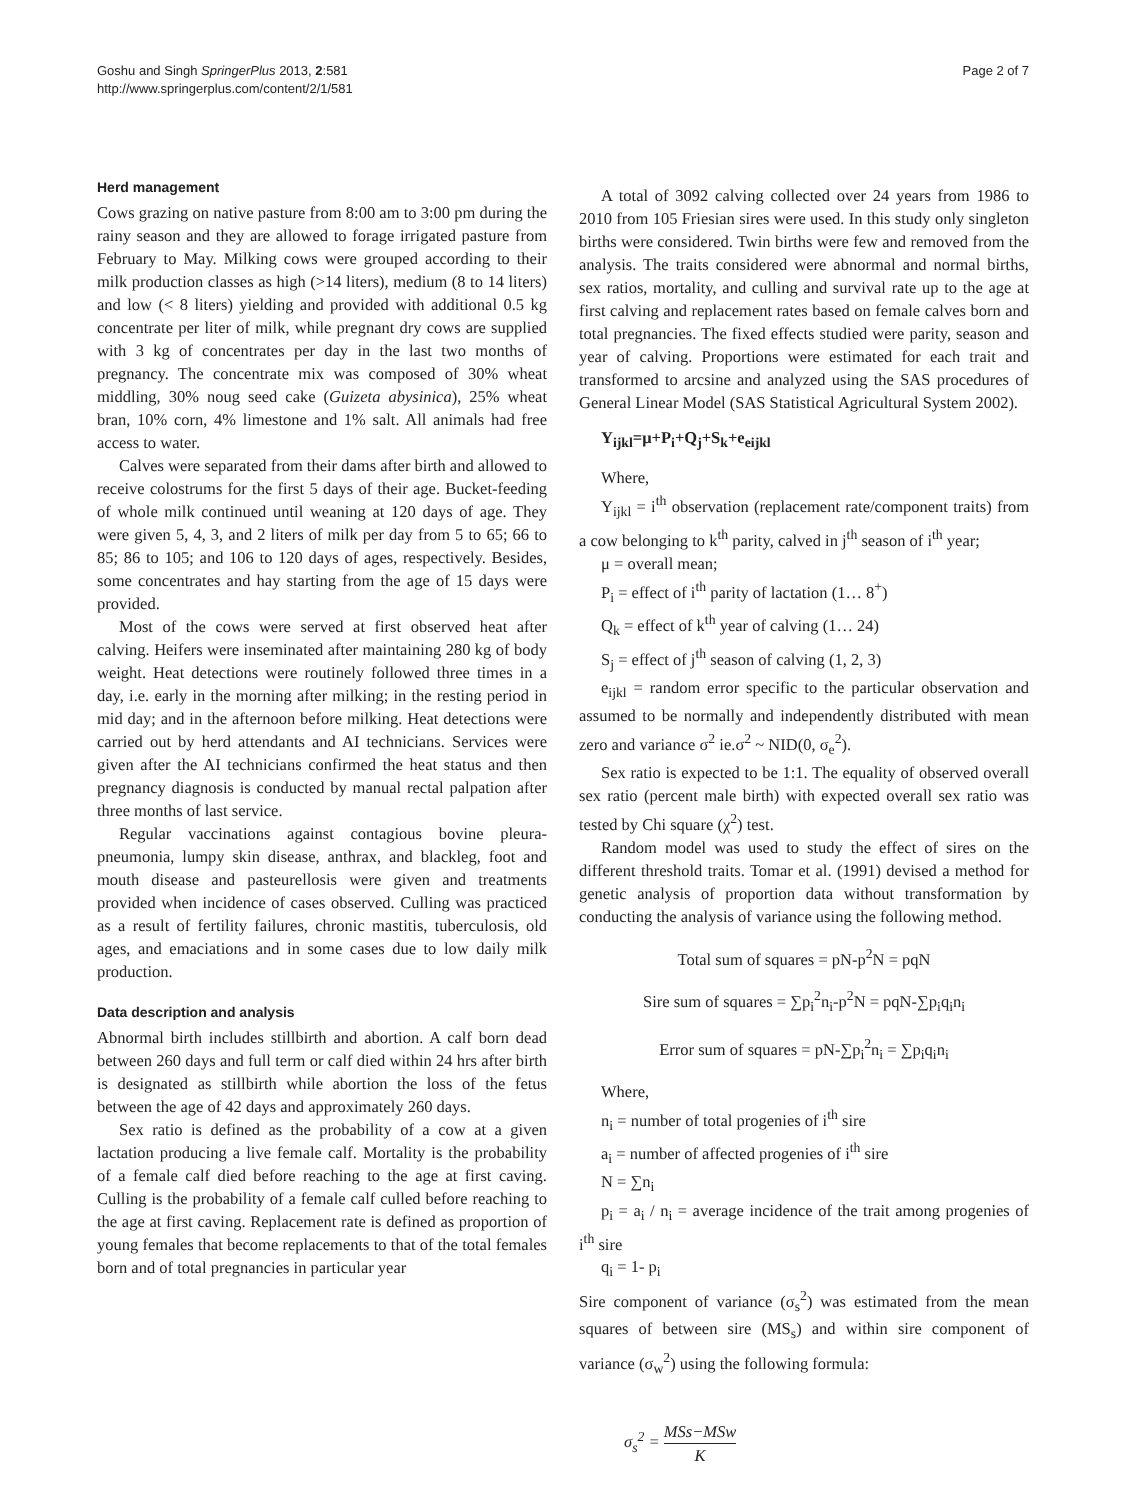Goshu and Singh SpringerPlus 2013, 2:581
http://www.springerplus.com/content/2/1/581
Page 2 of 7
Herd management
Cows grazing on native pasture from 8:00 am to 3:00 pm during the rainy season and they are allowed to forage irrigated pasture from February to May. Milking cows were grouped according to their milk production classes as high (>14 liters), medium (8 to 14 liters) and low (< 8 liters) yielding and provided with additional 0.5 kg concentrate per liter of milk, while pregnant dry cows are supplied with 3 kg of concentrates per day in the last two months of pregnancy. The concentrate mix was composed of 30% wheat middling, 30% noug seed cake (Guizeta abysinica), 25% wheat bran, 10% corn, 4% limestone and 1% salt. All animals had free access to water.
Calves were separated from their dams after birth and allowed to receive colostrums for the first 5 days of their age. Bucket-feeding of whole milk continued until weaning at 120 days of age. They were given 5, 4, 3, and 2 liters of milk per day from 5 to 65; 66 to 85; 86 to 105; and 106 to 120 days of ages, respectively. Besides, some concentrates and hay starting from the age of 15 days were provided.
Most of the cows were served at first observed heat after calving. Heifers were inseminated after maintaining 280 kg of body weight. Heat detections were routinely followed three times in a day, i.e. early in the morning after milking; in the resting period in mid day; and in the afternoon before milking. Heat detections were carried out by herd attendants and AI technicians. Services were given after the AI technicians confirmed the heat status and then pregnancy diagnosis is conducted by manual rectal palpation after three months of last service.
Regular vaccinations against contagious bovine pleura-pneumonia, lumpy skin disease, anthrax, and blackleg, foot and mouth disease and pasteurellosis were given and treatments provided when incidence of cases observed. Culling was practiced as a result of fertility failures, chronic mastitis, tuberculosis, old ages, and emaciations and in some cases due to low daily milk production.
Data description and analysis
Abnormal birth includes stillbirth and abortion. A calf born dead between 260 days and full term or calf died within 24 hrs after birth is designated as stillbirth while abortion the loss of the fetus between the age of 42 days and approximately 260 days.
Sex ratio is defined as the probability of a cow at a given lactation producing a live female calf. Mortality is the probability of a female calf died before reaching to the age at first caving. Culling is the probability of a female calf culled before reaching to the age at first caving. Replacement rate is defined as proportion of young females that become replacements to that of the total females born and of total pregnancies in particular year
A total of 3092 calving collected over 24 years from 1986 to 2010 from 105 Friesian sires were used. In this study only singleton births were considered. Twin births were few and removed from the analysis. The traits considered were abnormal and normal births, sex ratios, mortality, and culling and survival rate up to the age at first calving and replacement rates based on female calves born and total pregnancies. The fixed effects studied were parity, season and year of calving. Proportions were estimated for each trait and transformed to arcsine and analyzed using the SAS procedures of General Linear Model (SAS Statistical Agricultural System 2002).
Y<sub>ijkl</sub>=μ+P<sub>i</sub>+Q<sub>j</sub>+S<sub>k</sub>+e<sub>eijkl</sub>
Where,
Y<sub>ijkl</sub> = i<sup>th</sup> observation (replacement rate/component traits) from a cow belonging to k<sup>th</sup> parity, calved in j<sup>th</sup> season of i<sup>th</sup> year;
μ = overall mean;
P<sub>i</sub> = effect of i<sup>th</sup> parity of lactation (1… 8<sup>+</sup>)
Q<sub>k</sub> = effect of k<sup>th</sup> year of calving (1… 24)
S<sub>j</sub> = effect of j<sup>th</sup> season of calving (1, 2, 3)
e<sub>ijkl</sub> = random error specific to the particular observation and assumed to be normally and independently distributed with mean zero and variance σ<sup>2</sup> ie.σ<sup>2</sup> ~ NID(0, σ<sub>e</sub><sup>2</sup>).
Sex ratio is expected to be 1:1. The equality of observed overall sex ratio (percent male birth) with expected overall sex ratio was tested by Chi square (χ<sup>2</sup>) test.
Random model was used to study the effect of sires on the different threshold traits. Tomar et al. (1991) devised a method for genetic analysis of proportion data without transformation by conducting the analysis of variance using the following method.
Total sum of squares = pN-p<sup>2</sup>N = pqN
Sire sum of squares = ∑p<sub>i</sub><sup>2</sup>n<sub>i</sub>-p<sup>2</sup>N = pqN-∑p<sub>i</sub>q<sub>i</sub>n<sub>i</sub>
Error sum of squares = pN-∑p<sub>i</sub><sup>2</sup>n<sub>i</sub> = ∑p<sub>i</sub>q<sub>i</sub>n<sub>i</sub>
Where,
n<sub>i</sub> = number of total progenies of i<sup>th</sup> sire
a<sub>i</sub> = number of affected progenies of i<sup>th</sup> sire
N = ∑n<sub>i</sub>
p<sub>i</sub> = a<sub>i</sub> / n<sub>i</sub> = average incidence of the trait among progenies of i<sup>th</sup> sire
q<sub>i</sub> = 1- p<sub>i</sub>
Sire component of variance (σ<sub>s</sub><sup>2</sup>) was estimated from the mean squares of between sire (MS<sub>s</sub>) and within sire component of variance (σ<sub>w</sub><sup>2</sup>) using the following formula:
σ<sub>s</sub><sup>2</sup> = MSs−MSw K